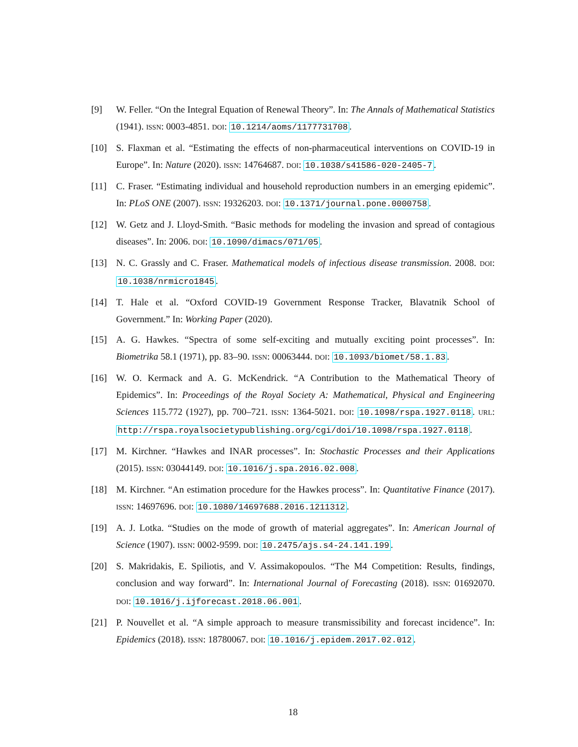[9] W. Feller. “On the Integral Equation of Renewal Theory”. In: The Annals of Mathematical Statistics (1941). ISSN: 0003-4851. DOI: 10.1214/aoms/1177731708.
[10] S. Flaxman et al. “Estimating the effects of non-pharmaceutical interventions on COVID-19 in Europe”. In: Nature (2020). ISSN: 14764687. DOI: 10.1038/s41586-020-2405-7.
[11] C. Fraser. “Estimating individual and household reproduction numbers in an emerging epidemic”. In: PLoS ONE (2007). ISSN: 19326203. DOI: 10.1371/journal.pone.0000758.
[12] W. Getz and J. Lloyd-Smith. “Basic methods for modeling the invasion and spread of contagious diseases”. In: 2006. DOI: 10.1090/dimacs/071/05.
[13] N. C. Grassly and C. Fraser. Mathematical models of infectious disease transmission. 2008. DOI: 10.1038/nrmicro1845.
[14] T. Hale et al. “Oxford COVID-19 Government Response Tracker, Blavatnik School of Government.” In: Working Paper (2020).
[15] A. G. Hawkes. “Spectra of some self-exciting and mutually exciting point processes”. In: Biometrika 58.1 (1971), pp. 83–90. ISSN: 00063444. DOI: 10.1093/biomet/58.1.83.
[16] W. O. Kermack and A. G. McKendrick. “A Contribution to the Mathematical Theory of Epidemics”. In: Proceedings of the Royal Society A: Mathematical, Physical and Engineering Sciences 115.772 (1927), pp. 700–721. ISSN: 1364-5021. DOI: 10.1098/rspa.1927.0118. URL: http://rspa.royalsocietypublishing.org/cgi/doi/10.1098/rspa.1927.0118.
[17] M. Kirchner. “Hawkes and INAR processes”. In: Stochastic Processes and their Applications (2015). ISSN: 03044149. DOI: 10.1016/j.spa.2016.02.008.
[18] M. Kirchner. “An estimation procedure for the Hawkes process”. In: Quantitative Finance (2017). ISSN: 14697696. DOI: 10.1080/14697688.2016.1211312.
[19] A. J. Lotka. “Studies on the mode of growth of material aggregates”. In: American Journal of Science (1907). ISSN: 0002-9599. DOI: 10.2475/ajs.s4-24.141.199.
[20] S. Makridakis, E. Spiliotis, and V. Assimakopoulos. “The M4 Competition: Results, findings, conclusion and way forward”. In: International Journal of Forecasting (2018). ISSN: 01692070. DOI: 10.1016/j.ijforecast.2018.06.001.
[21] P. Nouvellet et al. “A simple approach to measure transmissibility and forecast incidence”. In: Epidemics (2018). ISSN: 18780067. DOI: 10.1016/j.epidem.2017.02.012.
18